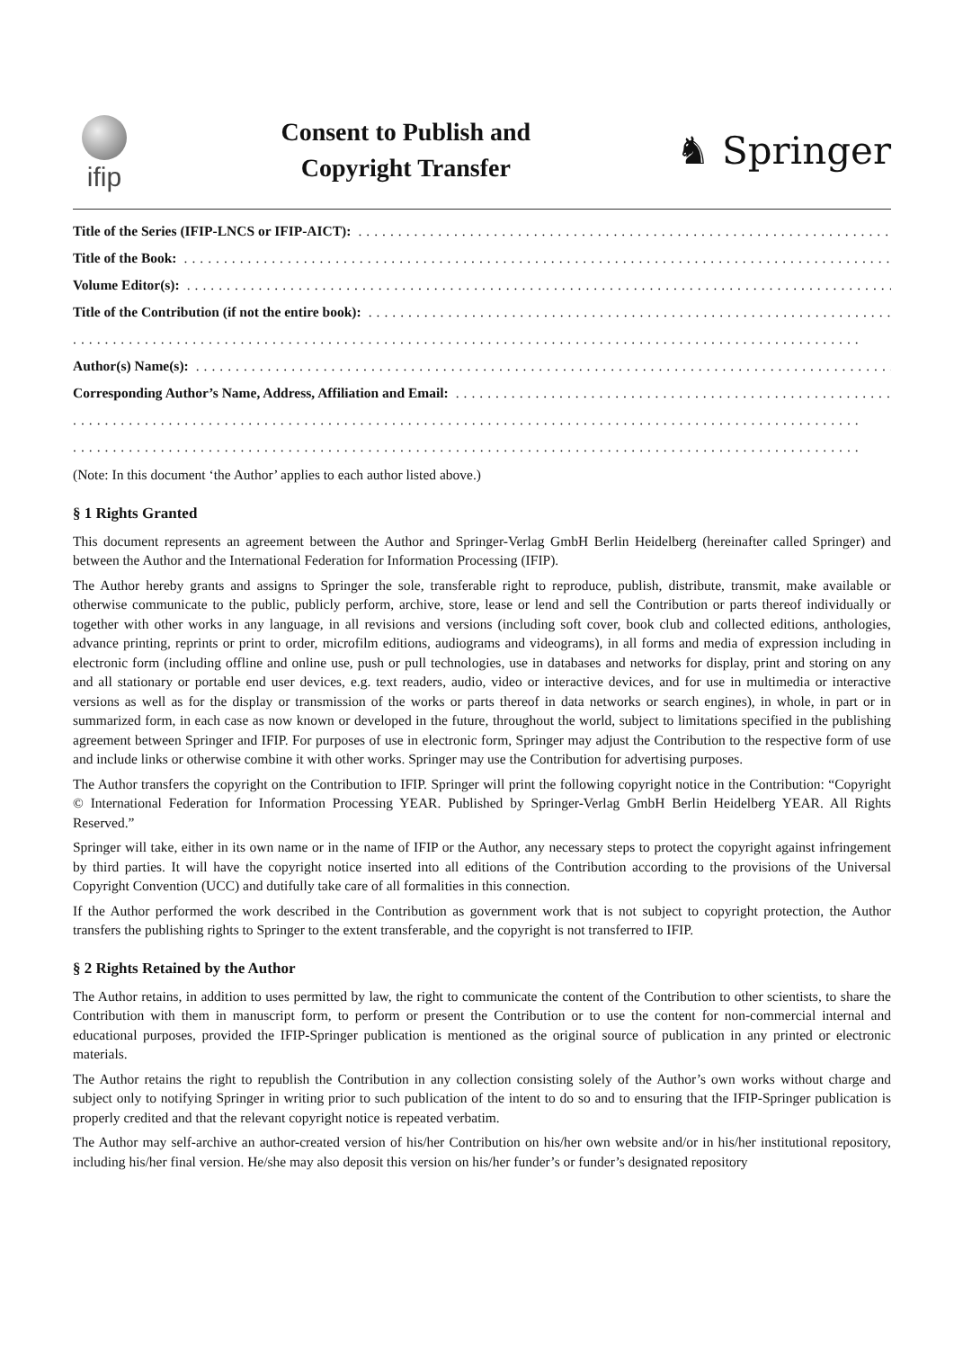ifip
Consent to Publish and
Copyright Transfer
♞ Springer
Title of the Series (IFIP-LNCS or IFIP-AICT):..........................................................................
Title of the Book:..........................................................................................
Volume Editor(s):..........................................................................................
Title of the Contribution (if not the entire book):..........................................................................
...................................................................................................
Author(s) Name(s):..........................................................................................
Corresponding Author’s Name, Address, Affiliation and Email:..........................................................................
...................................................................................................
...................................................................................................
(Note: In this document ‘the Author’ applies to each author listed above.)
§ 1 Rights Granted
This document represents an agreement between the Author and Springer-Verlag GmbH Berlin Heidelberg (hereinafter called Springer) and between the Author and the International Federation for Information Processing (IFIP).
The Author hereby grants and assigns to Springer the sole, transferable right to reproduce, publish, distribute, transmit, make available or otherwise communicate to the public, publicly perform, archive, store, lease or lend and sell the Contribution or parts thereof individually or together with other works in any language, in all revisions and versions (including soft cover, book club and collected editions, anthologies, advance printing, reprints or print to order, microfilm editions, audiograms and videograms), in all forms and media of expression including in electronic form (including offline and online use, push or pull technologies, use in databases and networks for display, print and storing on any and all stationary or portable end user devices, e.g. text readers, audio, video or interactive devices, and for use in multimedia or interactive versions as well as for the display or transmission of the works or parts thereof in data networks or search engines), in whole, in part or in summarized form, in each case as now known or developed in the future, throughout the world, subject to limitations specified in the publishing agreement between Springer and IFIP. For purposes of use in electronic form, Springer may adjust the Contribution to the respective form of use and include links or otherwise combine it with other works. Springer may use the Contribution for advertising purposes.
The Author transfers the copyright on the Contribution to IFIP. Springer will print the following copyright notice in the Contribution: “Copyright © International Federation for Information Processing YEAR. Published by Springer-Verlag GmbH Berlin Heidelberg YEAR. All Rights Reserved.”
Springer will take, either in its own name or in the name of IFIP or the Author, any necessary steps to protect the copyright against infringement by third parties. It will have the copyright notice inserted into all editions of the Contribution according to the provisions of the Universal Copyright Convention (UCC) and dutifully take care of all formalities in this connection.
If the Author performed the work described in the Contribution as government work that is not subject to copyright protection, the Author transfers the publishing rights to Springer to the extent transferable, and the copyright is not transferred to IFIP.
§ 2 Rights Retained by the Author
The Author retains, in addition to uses permitted by law, the right to communicate the content of the Contribution to other scientists, to share the Contribution with them in manuscript form, to perform or present the Contribution or to use the content for non-commercial internal and educational purposes, provided the IFIP-Springer publication is mentioned as the original source of publication in any printed or electronic materials.
The Author retains the right to republish the Contribution in any collection consisting solely of the Author’s own works without charge and subject only to notifying Springer in writing prior to such publication of the intent to do so and to ensuring that the IFIP-Springer publication is properly credited and that the relevant copyright notice is repeated verbatim.
The Author may self-archive an author-created version of his/her Contribution on his/her own website and/or in his/her institutional repository, including his/her final version. He/she may also deposit this version on his/her funder’s or funder’s designated repository